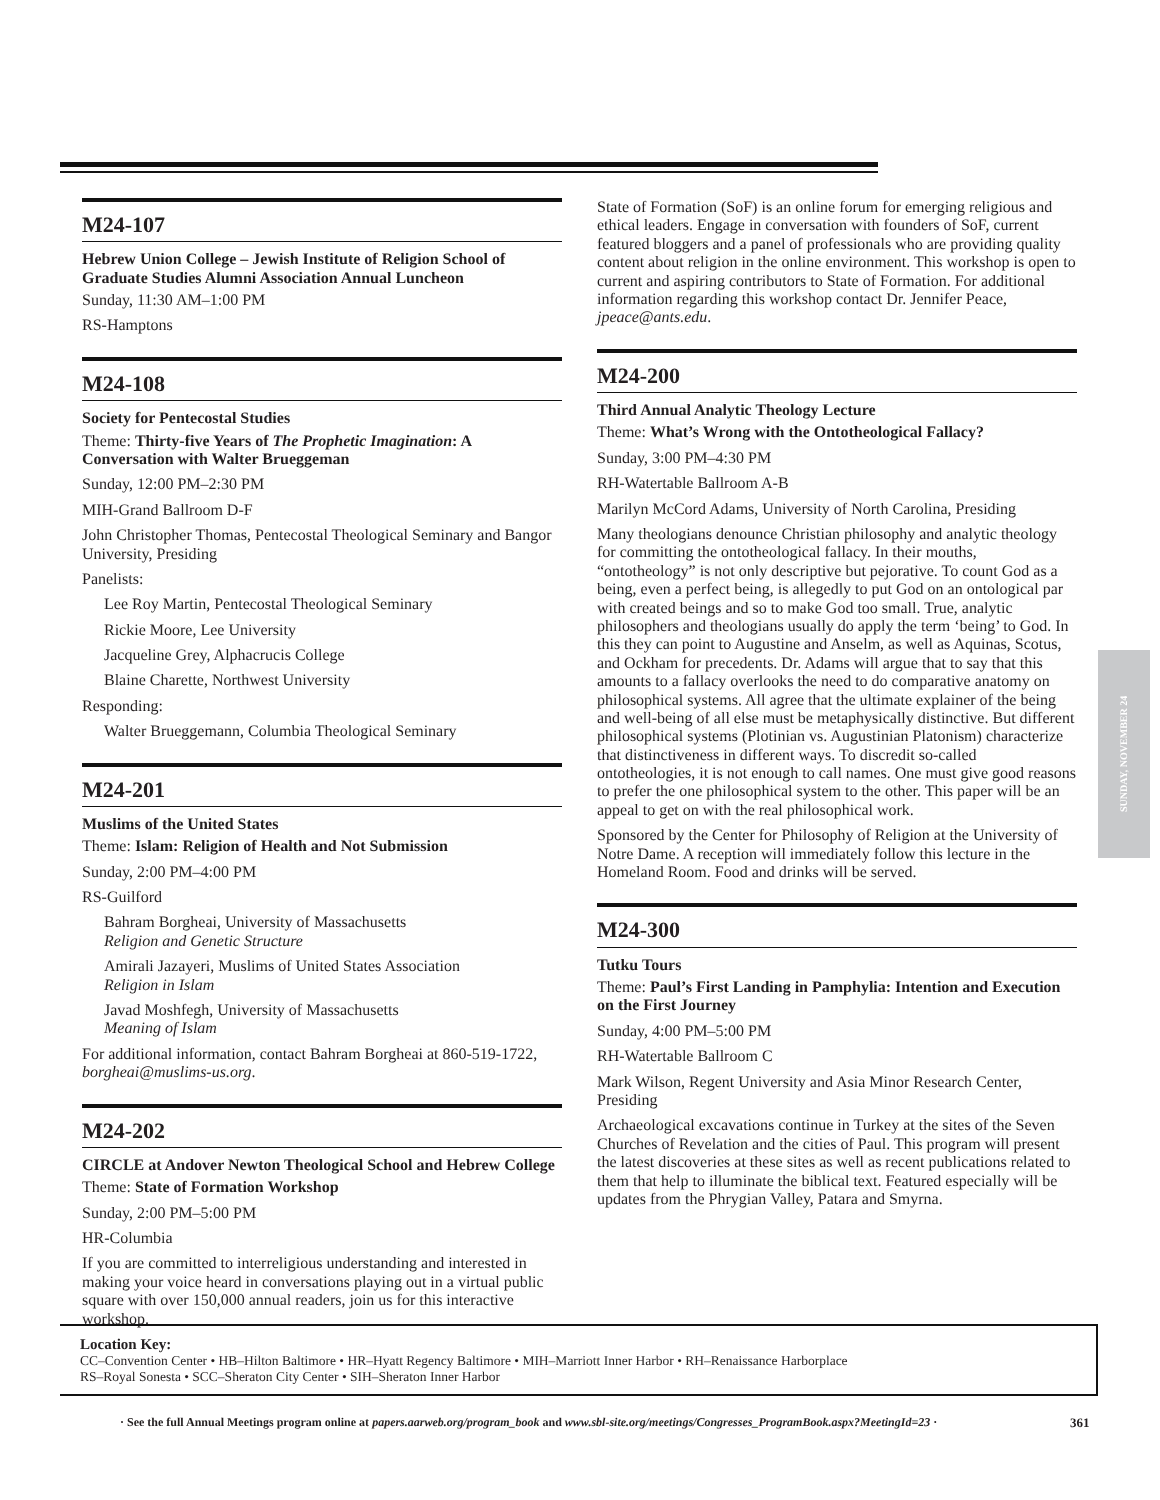M24-107
Hebrew Union College – Jewish Institute of Religion School of Graduate Studies Alumni Association Annual Luncheon
Sunday, 11:30 AM–1:00 PM
RS-Hamptons
M24-108
Society for Pentecostal Studies
Theme: Thirty-five Years of The Prophetic Imagination: A Conversation with Walter Brueggeman
Sunday, 12:00 PM–2:30 PM
MIH-Grand Ballroom D-F
John Christopher Thomas, Pentecostal Theological Seminary and Bangor University, Presiding
Panelists:
Lee Roy Martin, Pentecostal Theological Seminary
Rickie Moore, Lee University
Jacqueline Grey, Alphacrucis College
Blaine Charette, Northwest University
Responding:
Walter Brueggemann, Columbia Theological Seminary
M24-201
Muslims of the United States
Theme: Islam: Religion of Health and Not Submission
Sunday, 2:00 PM–4:00 PM
RS-Guilford
Bahram Borgheai, University of Massachusetts
Religion and Genetic Structure
Amirali Jazayeri, Muslims of United States Association
Religion in Islam
Javad Moshfegh, University of Massachusetts
Meaning of Islam
For additional information, contact Bahram Borgheai at 860-519-1722, borgheai@muslims-us.org.
M24-202
CIRCLE at Andover Newton Theological School and Hebrew College
Theme: State of Formation Workshop
Sunday, 2:00 PM–5:00 PM
HR-Columbia
If you are committed to interreligious understanding and interested in making your voice heard in conversations playing out in a virtual public square with over 150,000 annual readers, join us for this interactive workshop.
State of Formation (SoF) is an online forum for emerging religious and ethical leaders. Engage in conversation with founders of SoF, current featured bloggers and a panel of professionals who are providing quality content about religion in the online environment. This workshop is open to current and aspiring contributors to State of Formation. For additional information regarding this workshop contact Dr. Jennifer Peace, jpeace@ants.edu.
M24-200
Third Annual Analytic Theology Lecture
Theme: What’s Wrong with the Ontotheological Fallacy?
Sunday, 3:00 PM–4:30 PM
RH-Watertable Ballroom A-B
Marilyn McCord Adams, University of North Carolina, Presiding
Many theologians denounce Christian philosophy and analytic theology for committing the ontotheological fallacy. In their mouths, “ontotheology” is not only descriptive but pejorative. To count God as a being, even a perfect being, is allegedly to put God on an ontological par with created beings and so to make God too small. True, analytic philosophers and theologians usually do apply the term ‘being’ to God. In this they can point to Augustine and Anselm, as well as Aquinas, Scotus, and Ockham for precedents. Dr. Adams will argue that to say that this amounts to a fallacy overlooks the need to do comparative anatomy on philosophical systems. All agree that the ultimate explainer of the being and well-being of all else must be metaphysically distinctive. But different philosophical systems (Plotinian vs. Augustinian Platonism) characterize that distinctiveness in different ways. To discredit so-called ontotheologies, it is not enough to call names. One must give good reasons to prefer the one philosophical system to the other. This paper will be an appeal to get on with the real philosophical work.
Sponsored by the Center for Philosophy of Religion at the University of Notre Dame. A reception will immediately follow this lecture in the Homeland Room. Food and drinks will be served.
M24-300
Tutku Tours
Theme: Paul’s First Landing in Pamphylia: Intention and Execution on the First Journey
Sunday, 4:00 PM–5:00 PM
RH-Watertable Ballroom C
Mark Wilson, Regent University and Asia Minor Research Center, Presiding
Archaeological excavations continue in Turkey at the sites of the Seven Churches of Revelation and the cities of Paul. This program will present the latest discoveries at these sites as well as recent publications related to them that help to illuminate the biblical text. Featured especially will be updates from the Phrygian Valley, Patara and Smyrna.
SUNDAY, NOVEMBER 24
Location Key:
CC–Convention Center • HB–Hilton Baltimore • HR–Hyatt Regency Baltimore • MIH–Marriott Inner Harbor • RH–Renaissance Harborplace
RS–Royal Sonesta • SCC–Sheraton City Center • SIH–Sheraton Inner Harbor
· See the full Annual Meetings program online at papers.aarweb.org/program_book and www.sbl-site.org/meetings/Congresses_ProgramBook.aspx?MeetingId=23 ·
361